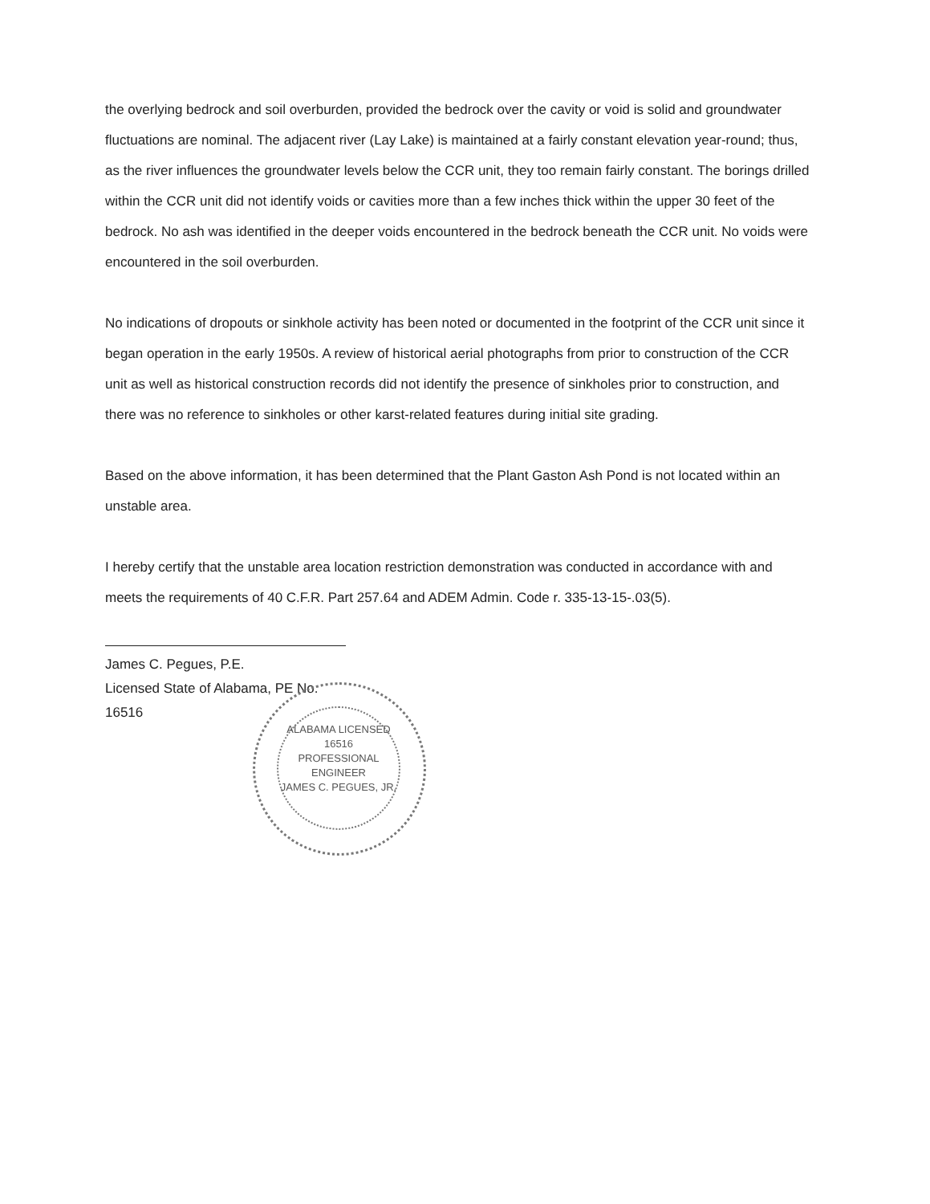the overlying bedrock and soil overburden, provided the bedrock over the cavity or void is solid and groundwater fluctuations are nominal. The adjacent river (Lay Lake) is maintained at a fairly constant elevation year-round; thus, as the river influences the groundwater levels below the CCR unit, they too remain fairly constant. The borings drilled within the CCR unit did not identify voids or cavities more than a few inches thick within the upper 30 feet of the bedrock. No ash was identified in the deeper voids encountered in the bedrock beneath the CCR unit. No voids were encountered in the soil overburden.
No indications of dropouts or sinkhole activity has been noted or documented in the footprint of the CCR unit since it began operation in the early 1950s. A review of historical aerial photographs from prior to construction of the CCR unit as well as historical construction records did not identify the presence of sinkholes prior to construction, and there was no reference to sinkholes or other karst-related features during initial site grading.
Based on the above information, it has been determined that the Plant Gaston Ash Pond is not located within an unstable area.
I hereby certify that the unstable area location restriction demonstration was conducted in accordance with and meets the requirements of 40 C.F.R. Part 257.64 and ADEM Admin. Code r. 335-13-15-.03(5).
James C. Pegues, P.E.
Licensed State of Alabama, PE No. 16516
ALABAMA LICENSED
16516
PROFESSIONAL
ENGINEER
JAMES C. PEGUES, JR.